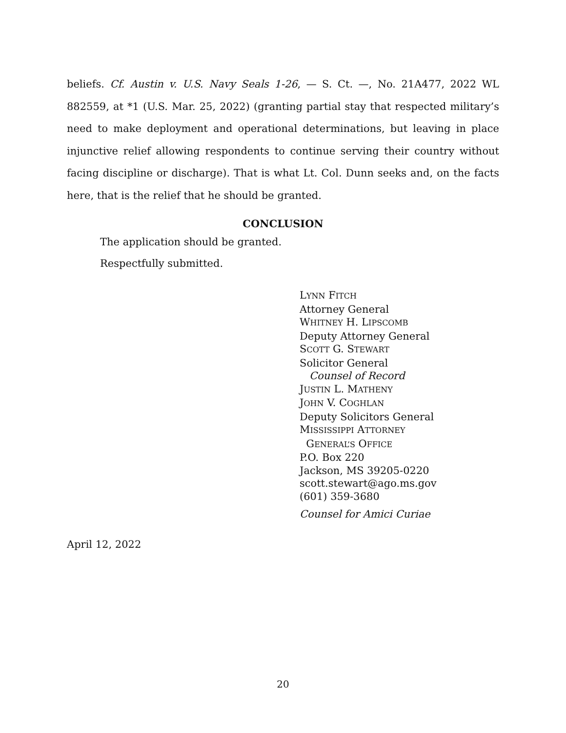beliefs. Cf. Austin v. U.S. Navy Seals 1-26, — S. Ct. —, No. 21A477, 2022 WL 882559, at *1 (U.S. Mar. 25, 2022) (granting partial stay that respected military’s need to make deployment and operational determinations, but leaving in place injunctive relief allowing respondents to continue serving their country without facing discipline or discharge). That is what Lt. Col. Dunn seeks and, on the facts here, that is the relief that he should be granted.
CONCLUSION
The application should be granted.
Respectfully submitted.
LYNN FITCH
Attorney General
WHITNEY H. LIPSCOMB
Deputy Attorney General
SCOTT G. STEWART
Solicitor General
Counsel of Record
JUSTIN L. MATHENY
JOHN V. COGHLAN
Deputy Solicitors General
MISSISSIPPI ATTORNEY
GENERAL’S OFFICE
P.O. Box 220
Jackson, MS 39205-0220
scott.stewart@ago.ms.gov
(601) 359-3680
Counsel for Amici Curiae
April 12, 2022
20